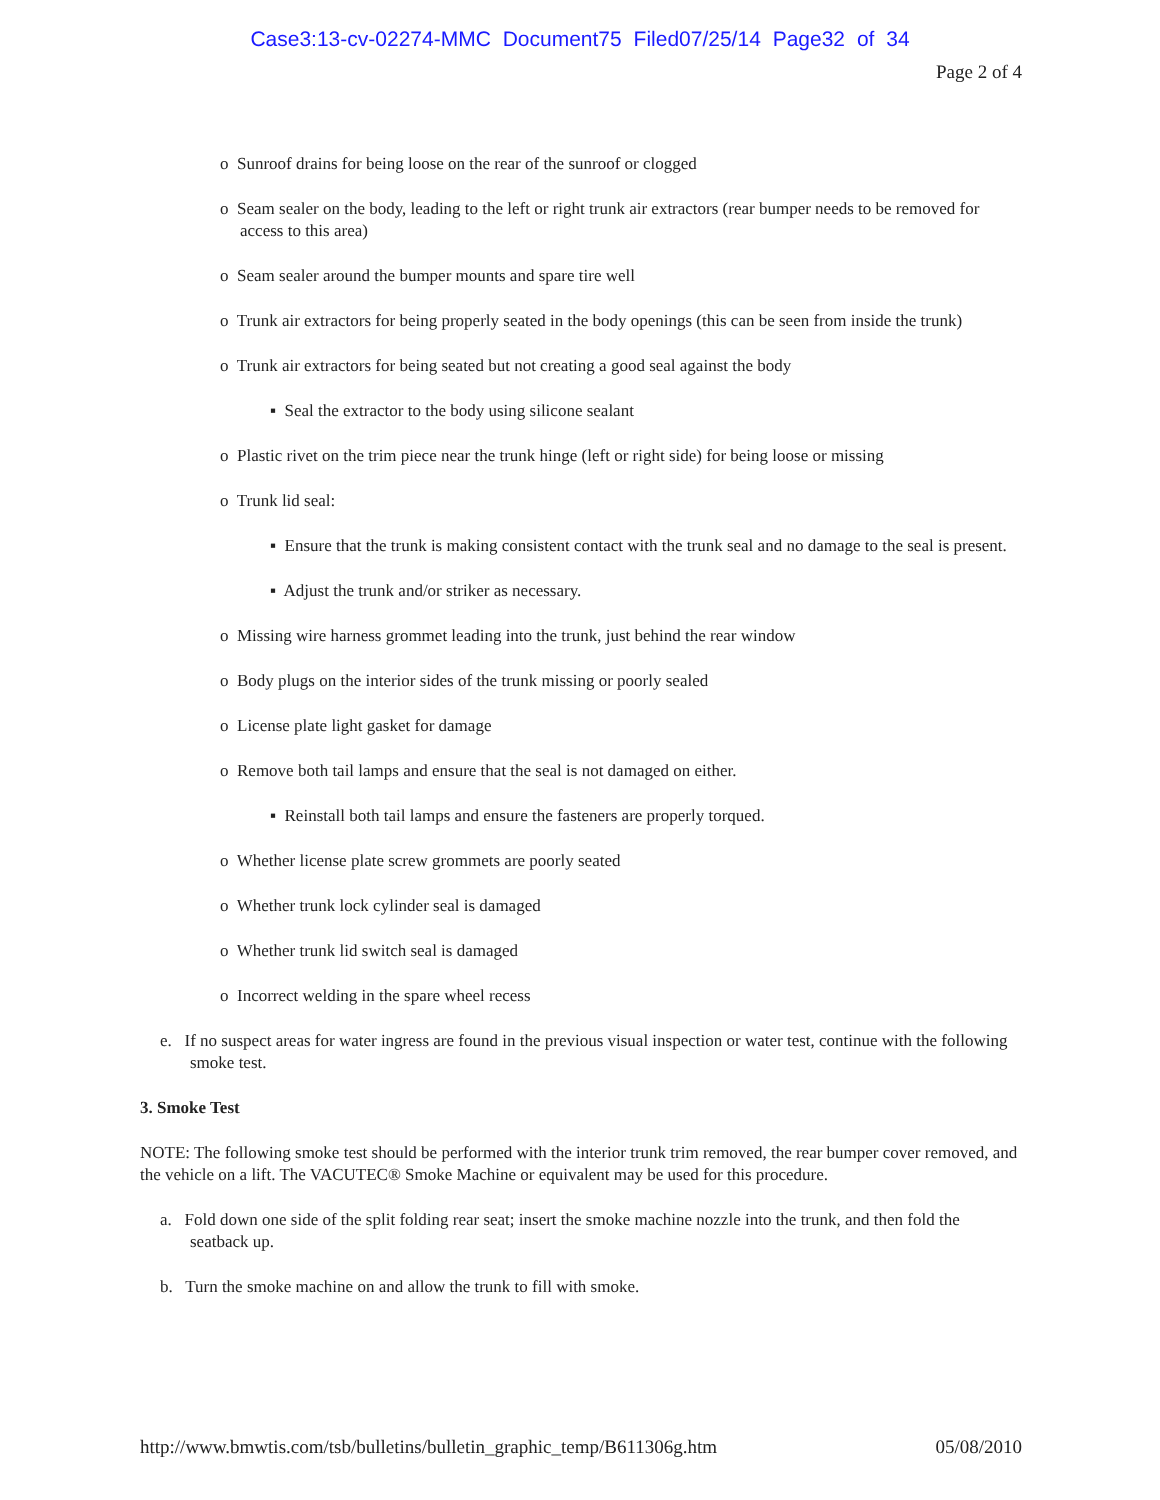Case3:13-cv-02274-MMC Document75 Filed07/25/14 Page32 of 34
Page 2 of 4
o Sunroof drains for being loose on the rear of the sunroof or clogged
o Seam sealer on the body, leading to the left or right trunk air extractors (rear bumper needs to be removed for access to this area)
o Seam sealer around the bumper mounts and spare tire well
o Trunk air extractors for being properly seated in the body openings (this can be seen from inside the trunk)
o Trunk air extractors for being seated but not creating a good seal against the body
▪ Seal the extractor to the body using silicone sealant
o Plastic rivet on the trim piece near the trunk hinge (left or right side) for being loose or missing
o Trunk lid seal:
▪ Ensure that the trunk is making consistent contact with the trunk seal and no damage to the seal is present.
▪ Adjust the trunk and/or striker as necessary.
o Missing wire harness grommet leading into the trunk, just behind the rear window
o Body plugs on the interior sides of the trunk missing or poorly sealed
o License plate light gasket for damage
o Remove both tail lamps and ensure that the seal is not damaged on either.
▪ Reinstall both tail lamps and ensure the fasteners are properly torqued.
o Whether license plate screw grommets are poorly seated
o Whether trunk lock cylinder seal is damaged
o Whether trunk lid switch seal is damaged
o Incorrect welding in the spare wheel recess
e. If no suspect areas for water ingress are found in the previous visual inspection or water test, continue with the following smoke test.
3. Smoke Test
NOTE: The following smoke test should be performed with the interior trunk trim removed, the rear bumper cover removed, and the vehicle on a lift. The VACUTEC® Smoke Machine or equivalent may be used for this procedure.
a. Fold down one side of the split folding rear seat; insert the smoke machine nozzle into the trunk, and then fold the seatback up.
b. Turn the smoke machine on and allow the trunk to fill with smoke.
http://www.bmwtis.com/tsb/bulletins/bulletin_graphic_temp/B611306g.htm 05/08/2010